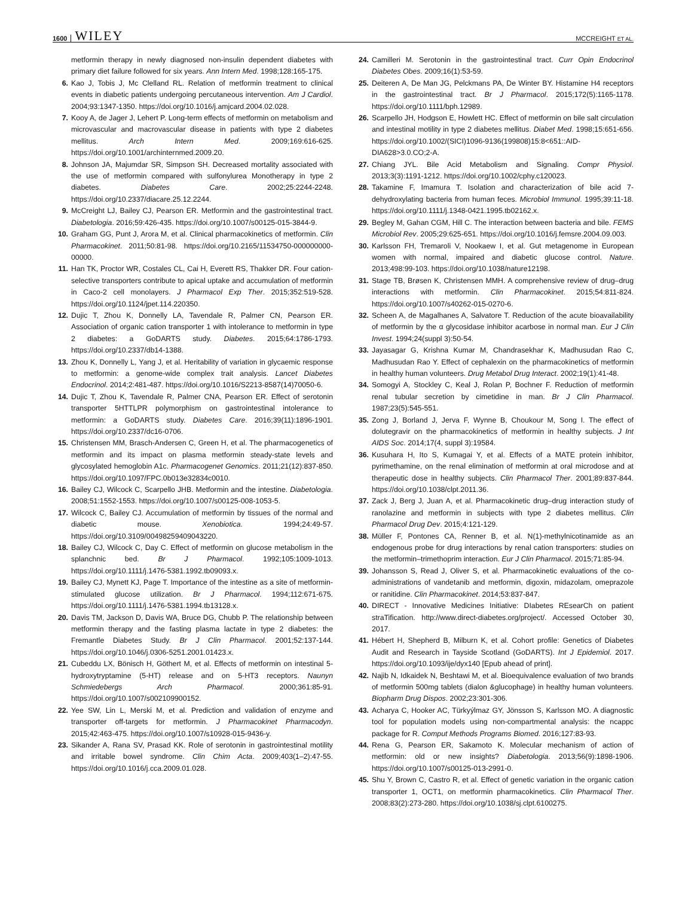1600 WILEY MCCREIGHT ET AL.
metformin therapy in newly diagnosed non-insulin dependent diabetes with primary diet failure followed for six years. Ann Intern Med. 1998;128:165-175.
6. Kao J, Tobis J, Mc Clelland RL. Relation of metformin treatment to clinical events in diabetic patients undergoing percutaneous intervention. Am J Cardiol. 2004;93:1347-1350. https://doi.org/10.1016/j.amjcard.2004.02.028.
7. Kooy A, de Jager J, Lehert P. Long-term effects of metformin on metabolism and microvascular and macrovascular disease in patients with type 2 diabetes mellitus. Arch Intern Med. 2009;169:616-625. https://doi.org/10.1001/archinternmed.2009.20.
8. Johnson JA, Majumdar SR, Simpson SH. Decreased mortality associated with the use of metformin compared with sulfonylurea Monotherapy in type 2 diabetes. Diabetes Care. 2002;25:2244-2248. https://doi.org/10.2337/diacare.25.12.2244.
9. McCreight LJ, Bailey CJ, Pearson ER. Metformin and the gastrointestinal tract. Diabetologia. 2016;59:426-435. https://doi.org/10.1007/s00125-015-3844-9.
10. Graham GG, Punt J, Arora M, et al. Clinical pharmacokinetics of metformin. Clin Pharmacokinet. 2011;50:81-98. https://doi.org/10.2165/11534750-000000000-00000.
11. Han TK, Proctor WR, Costales CL, Cai H, Everett RS, Thakker DR. Four cation-selective transporters contribute to apical uptake and accumulation of metformin in Caco-2 cell monolayers. J Pharmacol Exp Ther. 2015;352:519-528. https://doi.org/10.1124/jpet.114.220350.
12. Dujic T, Zhou K, Donnelly LA, Tavendale R, Palmer CN, Pearson ER. Association of organic cation transporter 1 with intolerance to metformin in type 2 diabetes: a GoDARTS study. Diabetes. 2015;64:1786-1793. https://doi.org/10.2337/db14-1388.
13. Zhou K, Donnelly L, Yang J, et al. Heritability of variation in glycaemic response to metformin: a genome-wide complex trait analysis. Lancet Diabetes Endocrinol. 2014;2:481-487. https://doi.org/10.1016/S2213-8587(14)70050-6.
14. Dujic T, Zhou K, Tavendale R, Palmer CNA, Pearson ER. Effect of serotonin transporter 5HTTLPR polymorphism on gastrointestinal intolerance to metformin: a GoDARTS study. Diabetes Care. 2016;39(11):1896-1901. https://doi.org/10.2337/dc16-0706.
15. Christensen MM, Brasch-Andersen C, Green H, et al. The pharmacogenetics of metformin and its impact on plasma metformin steady-state levels and glycosylated hemoglobin A1c. Pharmacogenet Genomics. 2011;21(12):837-850. https://doi.org/10.1097/FPC.0b013e32834c0010.
16. Bailey CJ, Wilcock C, Scarpello JHB. Metformin and the intestine. Diabetologia. 2008;51:1552-1553. https://doi.org/10.1007/s00125-008-1053-5.
17. Wilcock C, Bailey CJ. Accumulation of metformin by tissues of the normal and diabetic mouse. Xenobiotica. 1994;24:49-57. https://doi.org/10.3109/00498259409043220.
18. Bailey CJ, Wilcock C, Day C. Effect of metformin on glucose metabolism in the splanchnic bed. Br J Pharmacol. 1992;105:1009-1013. https://doi.org/10.1111/j.1476-5381.1992.tb09093.x.
19. Bailey CJ, Mynett KJ, Page T. Importance of the intestine as a site of metformin-stimulated glucose utilization. Br J Pharmacol. 1994;112:671-675. https://doi.org/10.1111/j.1476-5381.1994.tb13128.x.
20. Davis TM, Jackson D, Davis WA, Bruce DG, Chubb P. The relationship between metformin therapy and the fasting plasma lactate in type 2 diabetes: the Fremantle Diabetes Study. Br J Clin Pharmacol. 2001;52:137-144. https://doi.org/10.1046/j.0306-5251.2001.01423.x.
21. Cubeddu LX, Bönisch H, Göthert M, et al. Effects of metformin on intestinal 5-hydroxytryptamine (5-HT) release and on 5-HT3 receptors. Naunyn Schmiedebergs Arch Pharmacol. 2000;361:85-91. https://doi.org/10.1007/s002109900152.
22. Yee SW, Lin L, Merski M, et al. Prediction and validation of enzyme and transporter off-targets for metformin. J Pharmacokinet Pharmacodyn. 2015;42:463-475. https://doi.org/10.1007/s10928-015-9436-y.
23. Sikander A, Rana SV, Prasad KK. Role of serotonin in gastrointestinal motility and irritable bowel syndrome. Clin Chim Acta. 2009;403(1–2):47-55. https://doi.org/10.1016/j.cca.2009.01.028.
24. Camilleri M. Serotonin in the gastrointestinal tract. Curr Opin Endocrinol Diabetes Obes. 2009;16(1):53-59.
25. Deiteren A, De Man JG, Pelckmans PA, De Winter BY. Histamine H4 receptors in the gastrointestinal tract. Br J Pharmacol. 2015;172(5):1165-1178. https://doi.org/10.1111/bph.12989.
26. Scarpello JH, Hodgson E, Howlett HC. Effect of metformin on bile salt circulation and intestinal motility in type 2 diabetes mellitus. Diabet Med. 1998;15:651-656. https://doi.org/10.1002/(SICI)1096-9136(199808)15:8<651::AID-DIA628>3.0.CO;2-A.
27. Chiang JYL. Bile Acid Metabolism and Signaling. Compr Physiol. 2013;3(3):1191-1212. https://doi.org/10.1002/cphy.c120023.
28. Takamine F, Imamura T. Isolation and characterization of bile acid 7-dehydroxylating bacteria from human feces. Microbiol Immunol. 1995;39:11-18. https://doi.org/10.1111/j.1348-0421.1995.tb02162.x.
29. Begley M, Gahan CGM, Hill C. The interaction between bacteria and bile. FEMS Microbiol Rev. 2005;29:625-651. https://doi.org/10.1016/j.femsre.2004.09.003.
30. Karlsson FH, Tremaroli V, Nookaew I, et al. Gut metagenome in European women with normal, impaired and diabetic glucose control. Nature. 2013;498:99-103. https://doi.org/10.1038/nature12198.
31. Stage TB, Brøsen K, Christensen MMH. A comprehensive review of drug–drug interactions with metformin. Clin Pharmacokinet. 2015;54:811-824. https://doi.org/10.1007/s40262-015-0270-6.
32. Scheen A, de Magalhanes A, Salvatore T. Reduction of the acute bioavailability of metformin by the α glycosidase inhibitor acarbose in normal man. Eur J Clin Invest. 1994;24(suppl 3):50-54.
33. Jayasagar G, Krishna Kumar M, Chandrasekhar K, Madhusudan Rao C, Madhusudan Rao Y. Effect of cephalexin on the pharmacokinetics of metformin in healthy human volunteers. Drug Metabol Drug Interact. 2002;19(1):41-48.
34. Somogyi A, Stockley C, Keal J, Rolan P, Bochner F. Reduction of metformin renal tubular secretion by cimetidine in man. Br J Clin Pharmacol. 1987;23(5):545-551.
35. Zong J, Borland J, Jerva F, Wynne B, Choukour M, Song I. The effect of dolutegravir on the pharmacokinetics of metformin in healthy subjects. J Int AIDS Soc. 2014;17(4, suppl 3):19584.
36. Kusuhara H, Ito S, Kumagai Y, et al. Effects of a MATE protein inhibitor, pyrimethamine, on the renal elimination of metformin at oral microdose and at therapeutic dose in healthy subjects. Clin Pharmacol Ther. 2001;89:837-844. https://doi.org/10.1038/clpt.2011.36.
37. Zack J, Berg J, Juan A, et al. Pharmacokinetic drug–drug interaction study of ranolazine and metformin in subjects with type 2 diabetes mellitus. Clin Pharmacol Drug Dev. 2015;4:121-129.
38. Müller F, Pontones CA, Renner B, et al. N(1)-methylnicotinamide as an endogenous probe for drug interactions by renal cation transporters: studies on the metformin–trimethoprim interaction. Eur J Clin Pharmacol. 2015;71:85-94.
39. Johansson S, Read J, Oliver S, et al. Pharmacokinetic evaluations of the co-administrations of vandetanib and metformin, digoxin, midazolam, omeprazole or ranitidine. Clin Pharmacokinet. 2014;53:837-847.
40. DIRECT - Innovative Medicines Initiative: DIabetes REsearCh on patient straTification. http://www.direct-diabetes.org/project/. Accessed October 30, 2017.
41. Hébert H, Shepherd B, Milburn K, et al. Cohort profile: Genetics of Diabetes Audit and Research in Tayside Scotland (GoDARTS). Int J Epidemiol. 2017. https://doi.org/10.1093/ije/dyx140 [Epub ahead of print].
42. Najib N, Idkaidek N, Beshtawi M, et al. Bioequivalence evaluation of two brands of metformin 500mg tablets (dialon &glucophage) in healthy human volunteers. Biopharm Drug Dispos. 2002;23:301-306.
43. Acharya C, Hooker AC, Türkyýlmaz GY, Jönsson S, Karlsson MO. A diagnostic tool for population models using non-compartmental analysis: the ncappc package for R. Comput Methods Programs Biomed. 2016;127:83-93.
44. Rena G, Pearson ER, Sakamoto K. Molecular mechanism of action of metformin: old or new insights? Diabetologia. 2013;56(9):1898-1906. https://doi.org/10.1007/s00125-013-2991-0.
45. Shu Y, Brown C, Castro R, et al. Effect of genetic variation in the organic cation transporter 1, OCT1, on metformin pharmacokinetics. Clin Pharmacol Ther. 2008;83(2):273-280. https://doi.org/10.1038/sj.clpt.6100275.